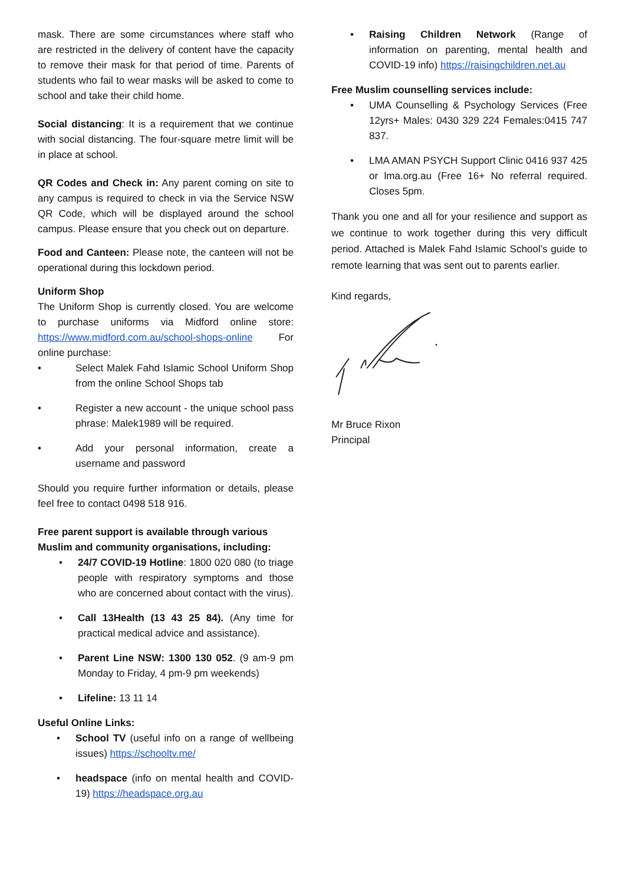mask. There are some circumstances where staff who are restricted in the delivery of content have the capacity to remove their mask for that period of time. Parents of students who fail to wear masks will be asked to come to school and take their child home.
Social distancing: It is a requirement that we continue with social distancing. The four-square metre limit will be in place at school.
QR Codes and Check in: Any parent coming on site to any campus is required to check in via the Service NSW QR Code, which will be displayed around the school campus. Please ensure that you check out on departure.
Food and Canteen: Please note, the canteen will not be operational during this lockdown period.
Uniform Shop
The Uniform Shop is currently closed. You are welcome to purchase uniforms via Midford online store: https://www.midford.com.au/school-shops-online For online purchase:
• Select Malek Fahd Islamic School Uniform Shop from the online School Shops tab
• Register a new account - the unique school pass phrase: Malek1989 will be required.
• Add your personal information, create a username and password
Should you require further information or details, please feel free to contact 0498 518 916.
Free parent support is available through various Muslim and community organisations, including:
• 24/7 COVID-19 Hotline: 1800 020 080 (to triage people with respiratory symptoms and those who are concerned about contact with the virus).
• Call 13Health (13 43 25 84). (Any time for practical medical advice and assistance).
• Parent Line NSW: 1300 130 052. (9 am-9 pm Monday to Friday, 4 pm-9 pm weekends)
• Lifeline: 13 11 14
Useful Online Links:
• School TV (useful info on a range of wellbeing issues) https://schooltv.me/
• headspace (info on mental health and COVID-19) https://headspace.org.au
• Raising Children Network (Range of information on parenting, mental health and COVID-19 info) https://raisingchildren.net.au
Free Muslim counselling services include:
• UMA Counselling & Psychology Services (Free 12yrs+ Males: 0430 329 224 Females:0415 747 837.
• LMA AMAN PSYCH Support Clinic 0416 937 425 or lma.org.au (Free 16+ No referral required. Closes 5pm.
Thank you one and all for your resilience and support as we continue to work together during this very difficult period. Attached is Malek Fahd Islamic School’s guide to remote learning that was sent out to parents earlier.
Kind regards,
Mr Bruce Rixon
Principal